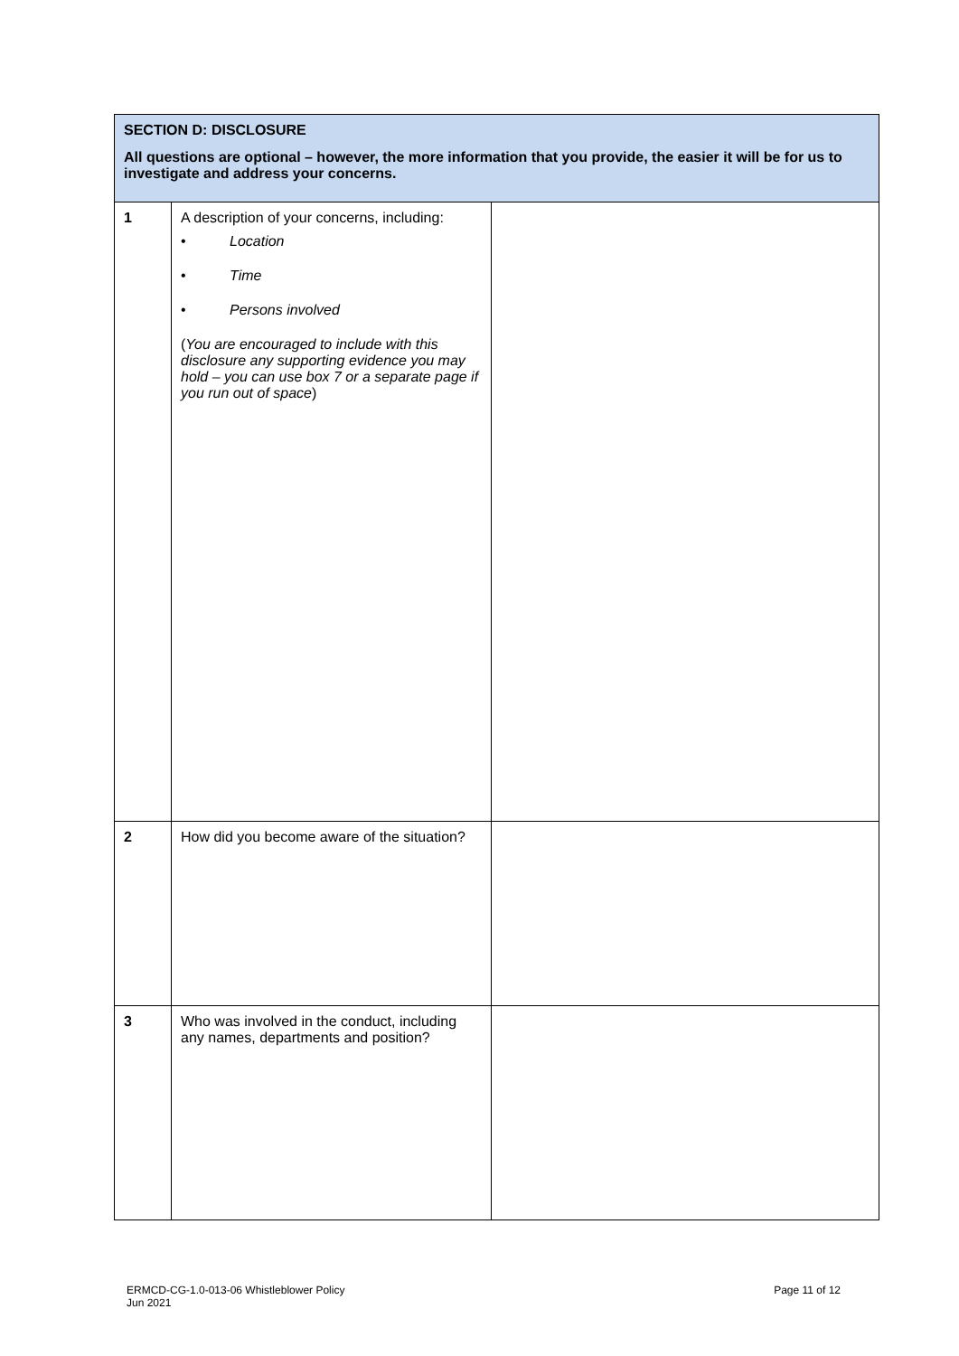| SECTION D: DISCLOSURE All questions are optional – however, the more information that you provide, the easier it will be for us to investigate and address your concerns. | | |
| 1 | A description of your concerns, including: • Location • Time • Persons involved ( You are encouraged to include with this disclosure any supporting evidence you may hold – you can use box 7 or a separate page if you run out of space ) | |
| 2 | How did you become aware of the situation? | |
| 3 | Who was involved in the conduct, including any names, departments and position? | |
ERMCD-CG-1.0-013-06 Whistleblower Policy
Jun 2021
Page 11 of 12